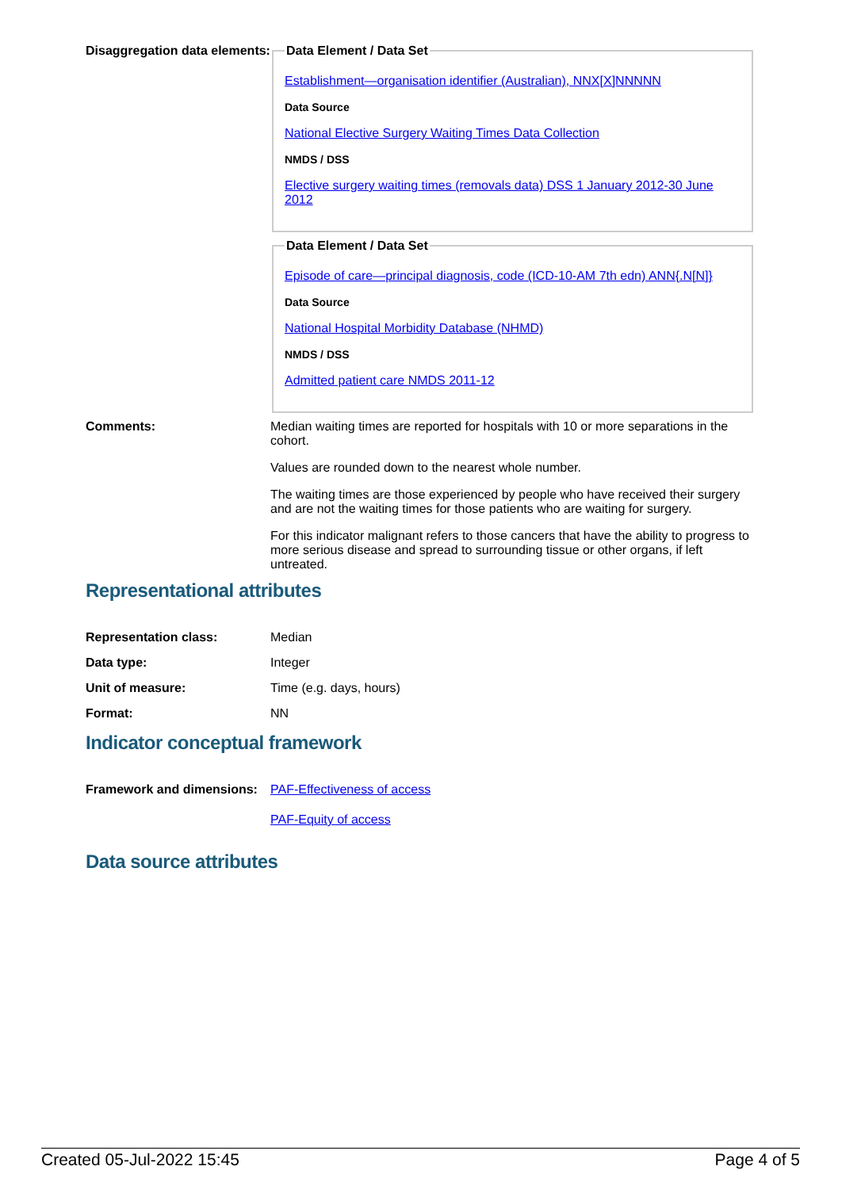Disaggregation data elements:
Data Element / Data Set
Establishment—organisation identifier (Australian), NNX[X]NNNNN
Data Source
National Elective Surgery Waiting Times Data Collection
NMDS / DSS
Elective surgery waiting times (removals data) DSS 1 January 2012-30 June 2012
Data Element / Data Set
Episode of care—principal diagnosis, code (ICD-10-AM 7th edn) ANN{.N[N]}
Data Source
National Hospital Morbidity Database (NHMD)
NMDS / DSS
Admitted patient care NMDS 2011-12
Comments: Median waiting times are reported for hospitals with 10 or more separations in the cohort.
Values are rounded down to the nearest whole number.
The waiting times are those experienced by people who have received their surgery and are not the waiting times for those patients who are waiting for surgery.
For this indicator malignant refers to those cancers that have the ability to progress to more serious disease and spread to surrounding tissue or other organs, if left untreated.
Representational attributes
Representation class: Median
Data type: Integer
Unit of measure: Time (e.g. days, hours)
Format: NN
Indicator conceptual framework
Framework and dimensions:
PAF-Effectiveness of access
PAF-Equity of access
Data source attributes
Created 05-Jul-2022 15:45 Page 4 of 5